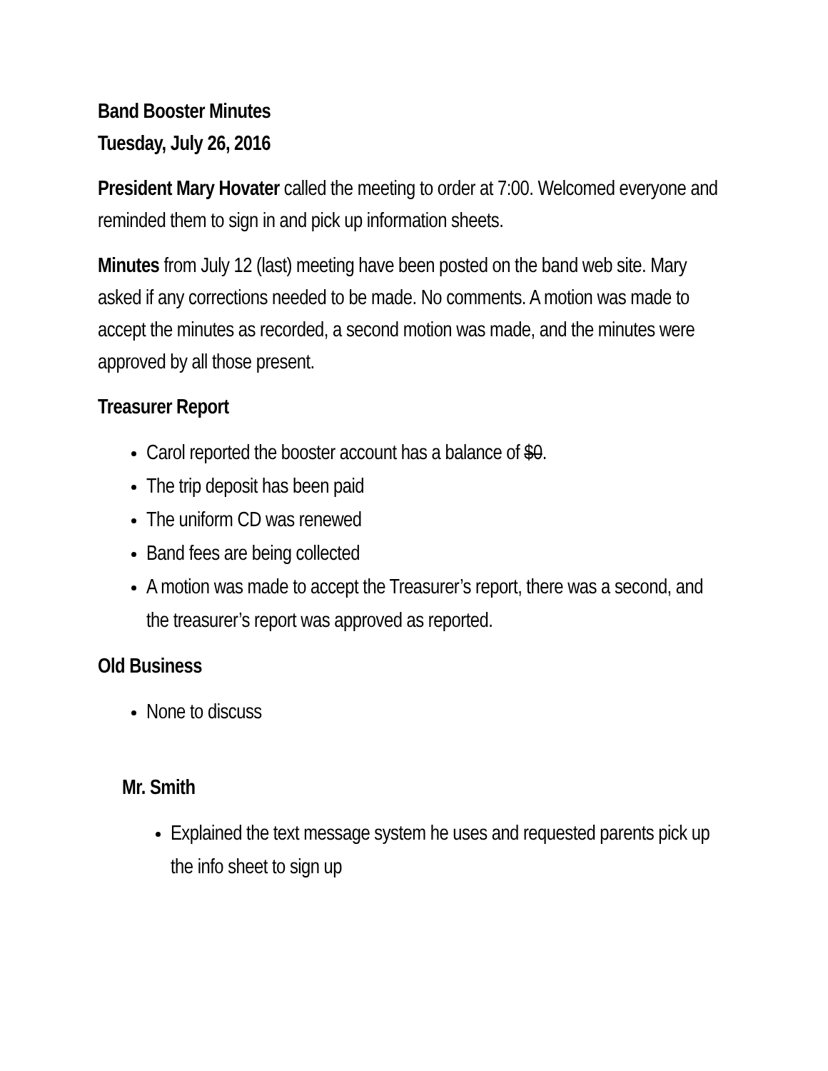Band Booster Minutes
Tuesday, July 26, 2016
President Mary Hovater called the meeting to order at 7:00. Welcomed everyone and reminded them to sign in and pick up information sheets.
Minutes from July 12 (last) meeting have been posted on the band web site. Mary asked if any corrections needed to be made. No comments. A motion was made to accept the minutes as recorded, a second motion was made, and the minutes were approved by all those present.
Treasurer Report
Carol reported the booster account has a balance of $0.
The trip deposit has been paid
The uniform CD was renewed
Band fees are being collected
A motion was made to accept the Treasurer’s report, there was a second, and the treasurer’s report was approved as reported.
Old Business
None to discuss
Mr. Smith
Explained the text message system he uses and requested parents pick up the info sheet to sign up